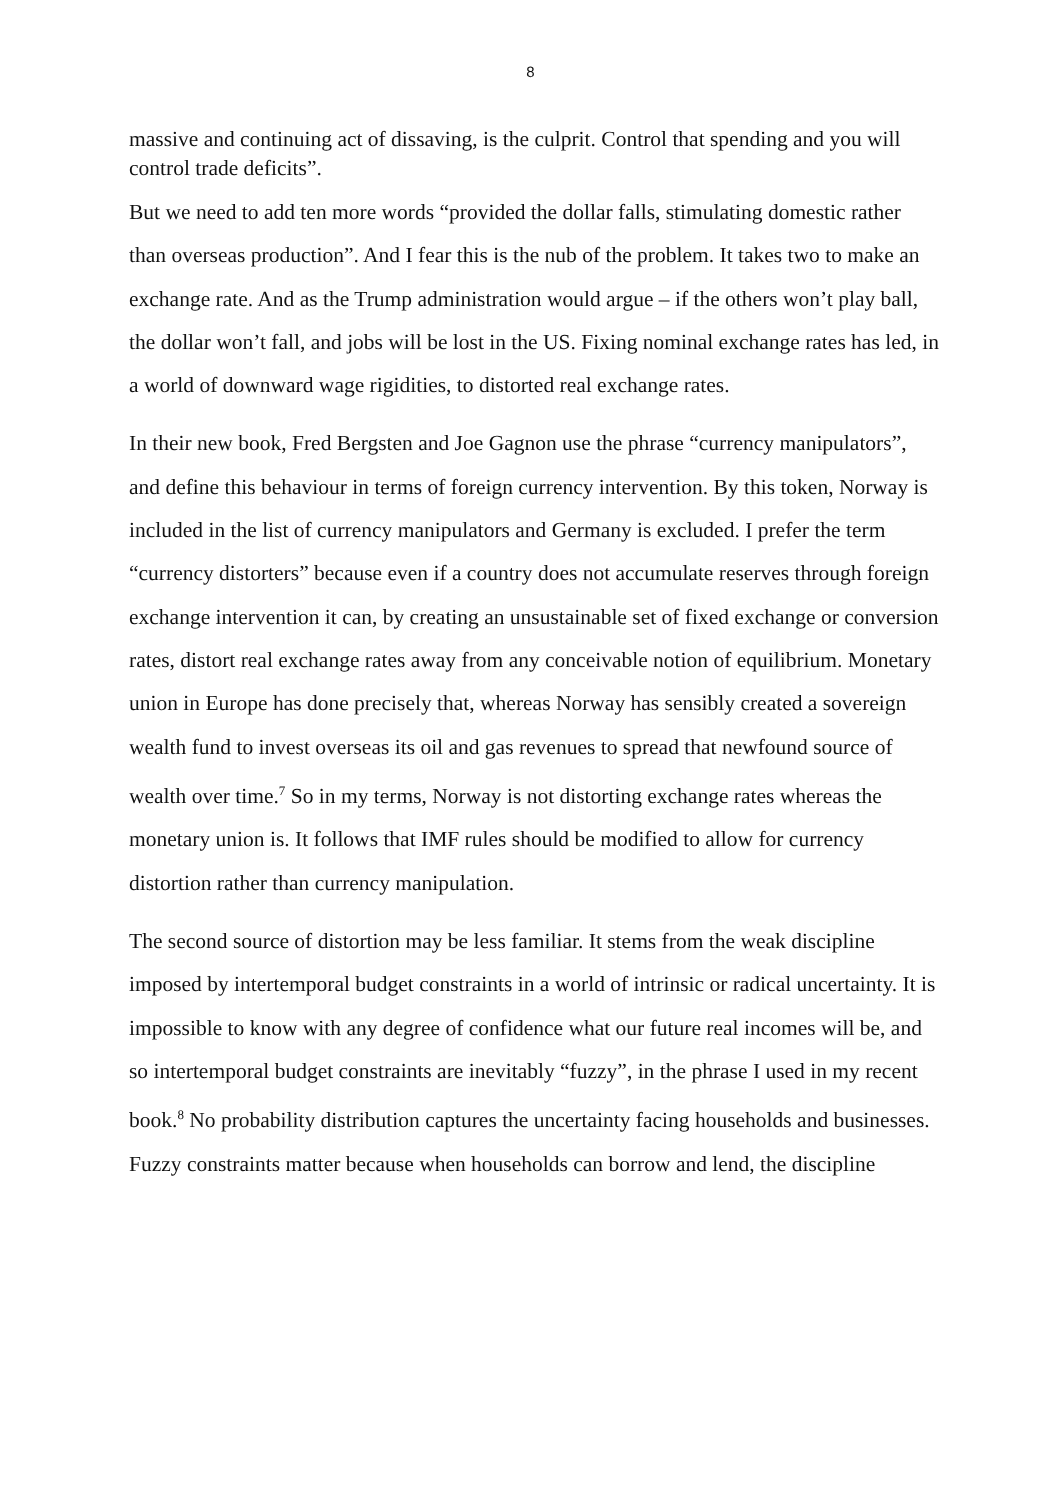8
massive and continuing act of dissaving, is the culprit. Control that spending and you will control trade deficits”.
But we need to add ten more words “provided the dollar falls, stimulating domestic rather than overseas production”. And I fear this is the nub of the problem. It takes two to make an exchange rate. And as the Trump administration would argue – if the others won’t play ball, the dollar won’t fall, and jobs will be lost in the US. Fixing nominal exchange rates has led, in a world of downward wage rigidities, to distorted real exchange rates.
In their new book, Fred Bergsten and Joe Gagnon use the phrase “currency manipulators”, and define this behaviour in terms of foreign currency intervention. By this token, Norway is included in the list of currency manipulators and Germany is excluded. I prefer the term “currency distorters” because even if a country does not accumulate reserves through foreign exchange intervention it can, by creating an unsustainable set of fixed exchange or conversion rates, distort real exchange rates away from any conceivable notion of equilibrium. Monetary union in Europe has done precisely that, whereas Norway has sensibly created a sovereign wealth fund to invest overseas its oil and gas revenues to spread that newfound source of wealth over time.<sup>7</sup> So in my terms, Norway is not distorting exchange rates whereas the monetary union is. It follows that IMF rules should be modified to allow for currency distortion rather than currency manipulation.
The second source of distortion may be less familiar. It stems from the weak discipline imposed by intertemporal budget constraints in a world of intrinsic or radical uncertainty. It is impossible to know with any degree of confidence what our future real incomes will be, and so intertemporal budget constraints are inevitably “fuzzy”, in the phrase I used in my recent book.<sup>8</sup> No probability distribution captures the uncertainty facing households and businesses. Fuzzy constraints matter because when households can borrow and lend, the discipline